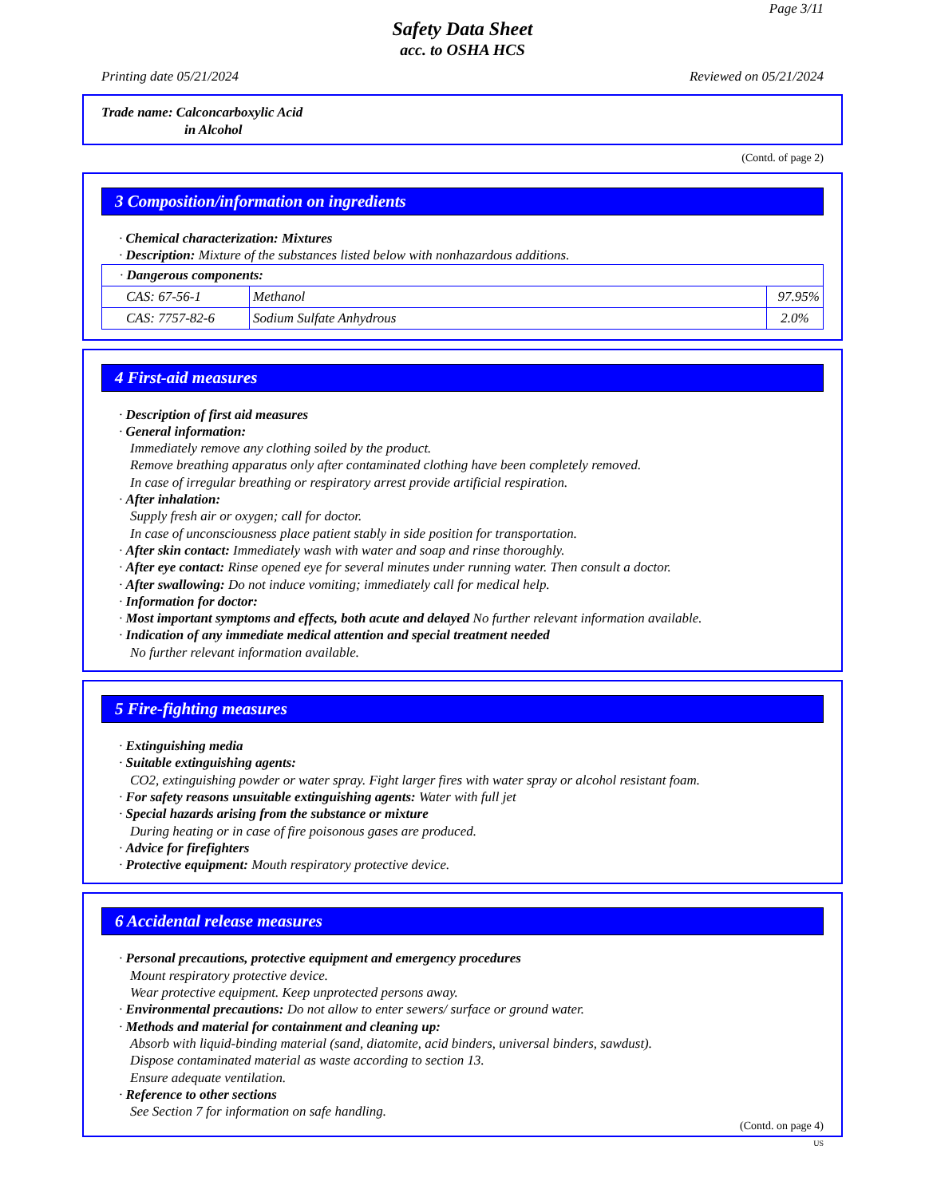Page 3/11
Safety Data Sheet
acc. to OSHA HCS
Printing date 05/21/2024 Reviewed on 05/21/2024
Trade name: Calconcarboxylic Acid
in Alcohol
(Contd. of page 2)
3 Composition/information on ingredients
· Chemical characterization: Mixtures
· Description: Mixture of the substances listed below with nonhazardous additions.
| · Dangerous components: | | |
| CAS: 67-56-1 | Methanol | 97.95% |
| CAS: 7757-82-6 | Sodium Sulfate Anhydrous | 2.0% |
4 First-aid measures
· Description of first aid measures
· General information:
Immediately remove any clothing soiled by the product.
Remove breathing apparatus only after contaminated clothing have been completely removed.
In case of irregular breathing or respiratory arrest provide artificial respiration.
· After inhalation:
Supply fresh air or oxygen; call for doctor.
In case of unconsciousness place patient stably in side position for transportation.
· After skin contact: Immediately wash with water and soap and rinse thoroughly.
· After eye contact: Rinse opened eye for several minutes under running water. Then consult a doctor.
· After swallowing: Do not induce vomiting; immediately call for medical help.
· Information for doctor:
· Most important symptoms and effects, both acute and delayed No further relevant information available.
· Indication of any immediate medical attention and special treatment needed
No further relevant information available.
5 Fire-fighting measures
· Extinguishing media
· Suitable extinguishing agents:
CO2, extinguishing powder or water spray. Fight larger fires with water spray or alcohol resistant foam.
· For safety reasons unsuitable extinguishing agents: Water with full jet
· Special hazards arising from the substance or mixture
During heating or in case of fire poisonous gases are produced.
· Advice for firefighters
· Protective equipment: Mouth respiratory protective device.
6 Accidental release measures
· Personal precautions, protective equipment and emergency procedures
Mount respiratory protective device.
Wear protective equipment. Keep unprotected persons away.
· Environmental precautions: Do not allow to enter sewers/ surface or ground water.
· Methods and material for containment and cleaning up:
Absorb with liquid-binding material (sand, diatomite, acid binders, universal binders, sawdust).
Dispose contaminated material as waste according to section 13.
Ensure adequate ventilation.
· Reference to other sections
See Section 7 for information on safe handling.
(Contd. on page 4)
US